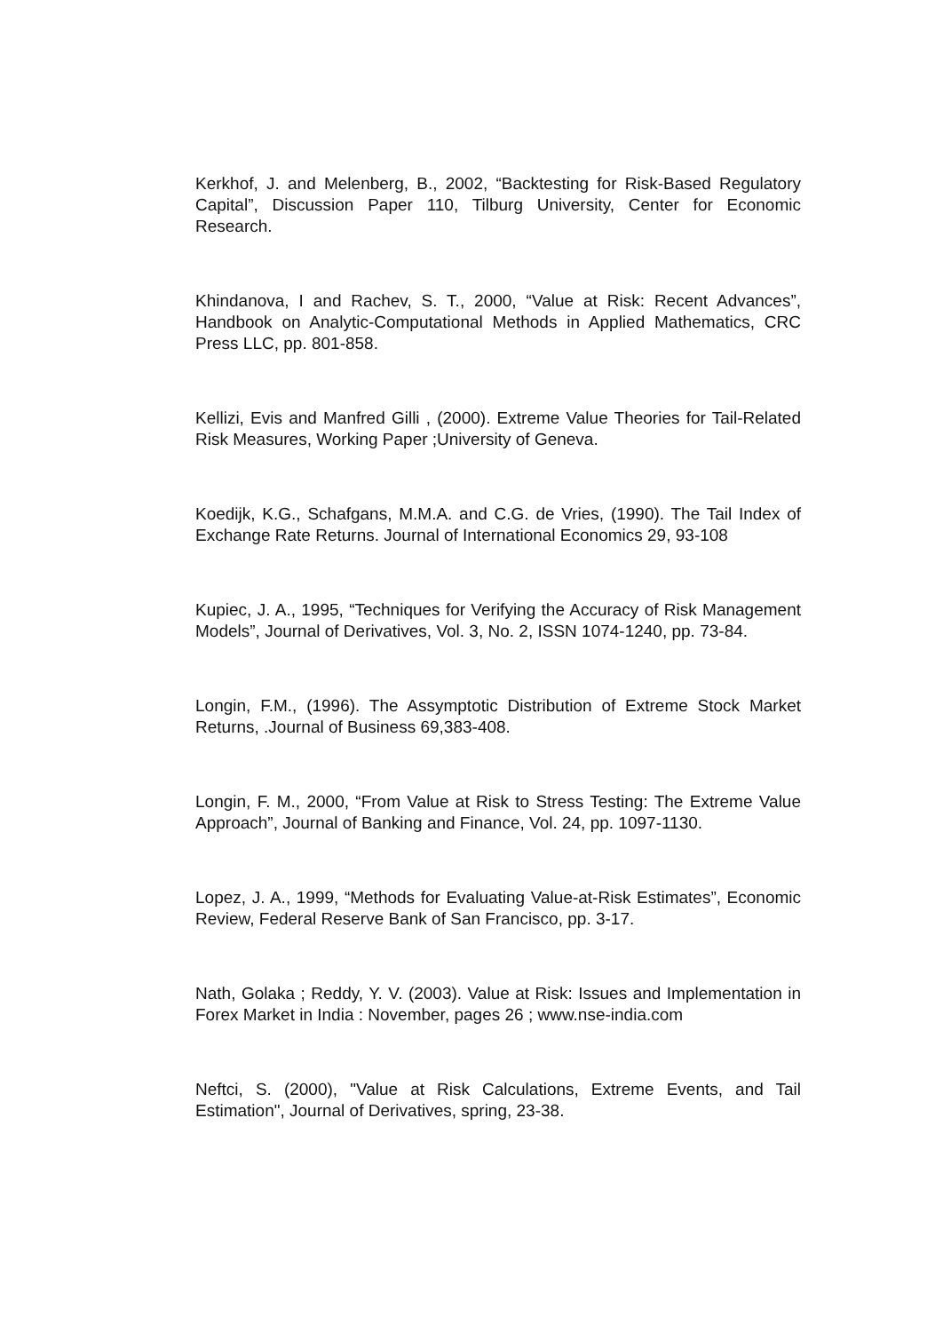Kerkhof, J. and Melenberg, B., 2002, “Backtesting for Risk-Based Regulatory Capital”, Discussion Paper 110, Tilburg University, Center for Economic Research.
Khindanova, I and Rachev, S. T., 2000, “Value at Risk: Recent Advances”, Handbook on Analytic-Computational Methods in Applied Mathematics, CRC Press LLC, pp. 801-858.
Kellizi, Evis and Manfred Gilli , (2000). Extreme Value Theories for Tail-Related Risk Measures, Working Paper ;University of Geneva.
Koedijk, K.G., Schafgans, M.M.A. and C.G. de Vries, (1990). The Tail Index of Exchange Rate Returns. Journal of International Economics 29, 93-108
Kupiec, J. A., 1995, “Techniques for Verifying the Accuracy of Risk Management Models”, Journal of Derivatives, Vol. 3, No. 2, ISSN 1074-1240, pp. 73-84.
Longin, F.M., (1996). The Assymptotic Distribution of Extreme Stock Market Returns, .Journal of Business 69,383-408.
Longin, F. M., 2000, “From Value at Risk to Stress Testing: The Extreme Value Approach”, Journal of Banking and Finance, Vol. 24, pp. 1097-1130.
Lopez, J. A., 1999, “Methods for Evaluating Value-at-Risk Estimates”, Economic Review, Federal Reserve Bank of San Francisco, pp. 3-17.
Nath, Golaka ; Reddy, Y. V. (2003). Value at Risk: Issues and Implementation in Forex Market in India : November, pages 26 ; www.nse-india.com
Neftci, S. (2000), "Value at Risk Calculations, Extreme Events, and Tail Estimation", Journal of Derivatives, spring, 23-38.